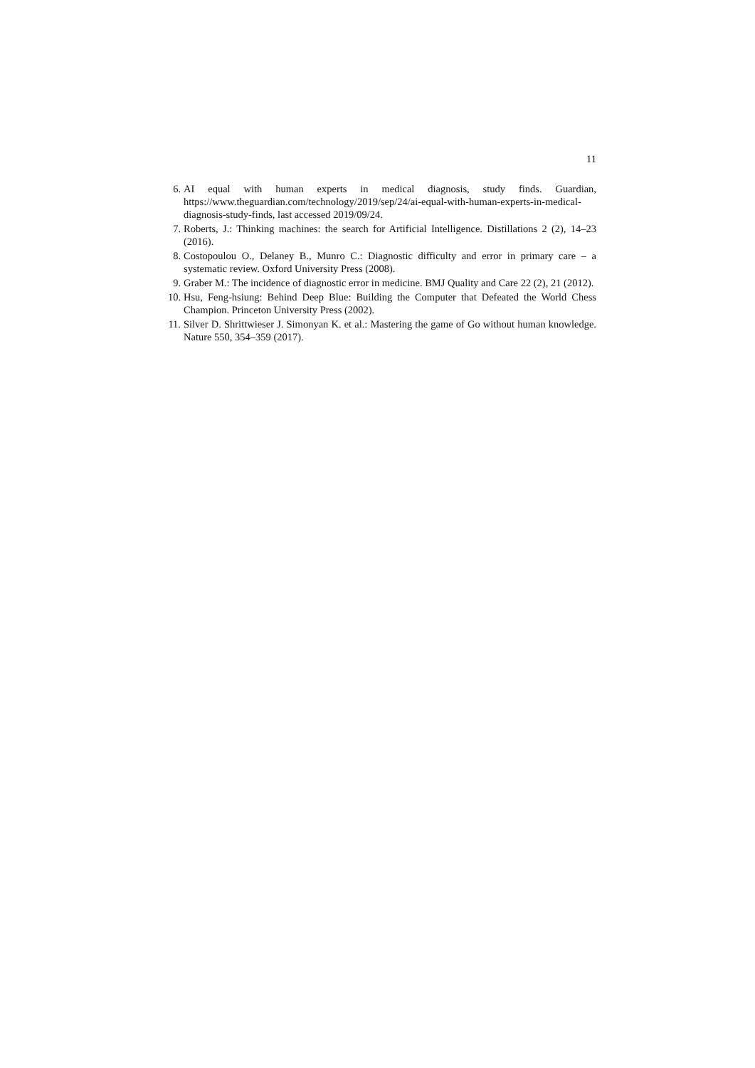11
6. AI equal with human experts in medical diagnosis, study finds. Guardian, https://www.theguardian.com/technology/2019/sep/24/ai-equal-with-human-experts-in-medical-diagnosis-study-finds, last accessed 2019/09/24.
7. Roberts, J.: Thinking machines: the search for Artificial Intelligence. Distillations 2 (2), 14–23 (2016).
8. Costopoulou O., Delaney B., Munro C.: Diagnostic difficulty and error in primary care – a systematic review. Oxford University Press (2008).
9. Graber M.: The incidence of diagnostic error in medicine. BMJ Quality and Care 22 (2), 21 (2012).
10. Hsu, Feng-hsiung: Behind Deep Blue: Building the Computer that Defeated the World Chess Champion. Princeton University Press (2002).
11. Silver D. Shrittwieser J. Simonyan K. et al.: Mastering the game of Go without human knowledge. Nature 550, 354–359 (2017).